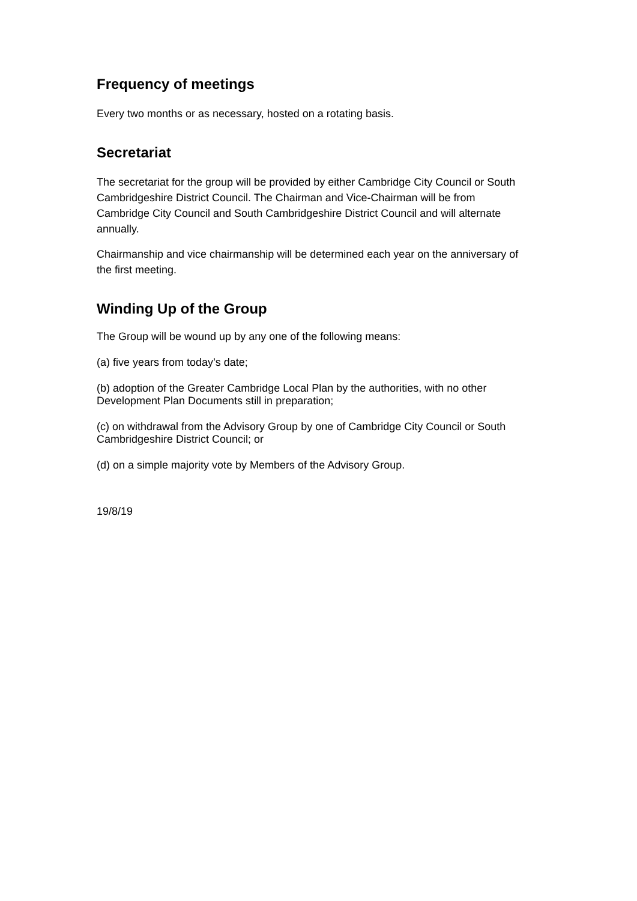Frequency of meetings
Every two months or as necessary, hosted on a rotating basis.
Secretariat
The secretariat for the group will be provided by either Cambridge City Council or South Cambridgeshire District Council. The Chairman and Vice-Chairman will be from Cambridge City Council and South Cambridgeshire District Council and will alternate annually.
Chairmanship and vice chairmanship will be determined each year on the anniversary of the first meeting.
Winding Up of the Group
The Group will be wound up by any one of the following means:
(a) five years from today’s date;
(b) adoption of the Greater Cambridge Local Plan by the authorities, with no other Development Plan Documents still in preparation;
(c) on withdrawal from the Advisory Group by one of Cambridge City Council or South Cambridgeshire District Council; or
(d) on a simple majority vote by Members of the Advisory Group.
19/8/19